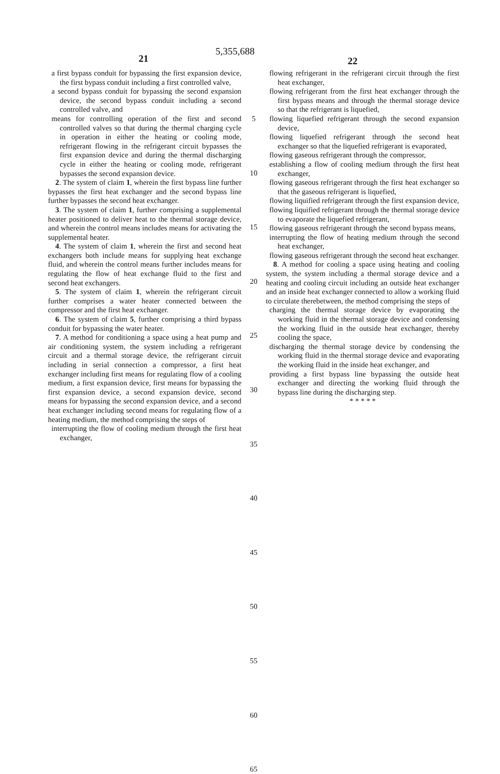5,355,688
21 22
a first bypass conduit for bypassing the first expansion device, the first bypass conduit including a first controlled valve,
a second bypass conduit for bypassing the second expansion device, the second bypass conduit including a second controlled valve, and
means for controlling operation of the first and second controlled valves so that during the thermal charging cycle in operation in either the heating or cooling mode, refrigerant flowing in the refrigerant circuit bypasses the first expansion device and during the thermal discharging cycle in either the heating or cooling mode, refrigerant bypasses the second expansion device.
2. The system of claim 1, wherein the first bypass line further bypasses the first heat exchanger and the second bypass line further bypasses the second heat exchanger.
3. The system of claim 1, further comprising a supplemental heater positioned to deliver heat to the thermal storage device, and wherein the control means includes means for activating the supplemental heater.
4. The system of claim 1, wherein the first and second heat exchangers both include means for supplying heat exchange fluid, and wherein the control means further includes means for regulating the flow of heat exchange fluid to the first and second heat exchangers.
5. The system of claim 1, wherein the refrigerant circuit further comprises a water heater connected between the compressor and the first heat exchanger.
6. The system of claim 5, further comprising a third bypass conduit for bypassing the water heater.
7. A method for conditioning a space using a heat pump and air conditioning system, the system including a refrigerant circuit and a thermal storage device, the refrigerant circuit including in serial connection a compressor, a first heat exchanger including first means for regulating flow of a cooling medium, a first expansion device, first means for bypassing the first expansion device, a second expansion device, second means for bypassing the second expansion device, and a second heat exchanger including second means for regulating flow of a heating medium, the method comprising the steps of
interrupting the flow of cooling medium through the first heat exchanger,
5
10
15
20
25
30
35
40
45
50
55
60
65
flowing refrigerant in the refrigerant circuit through the first heat exchanger,
flowing refrigerant from the first heat exchanger through the first bypass means and through the thermal storage device so that the refrigerant is liquefied,
flowing liquefied refrigerant through the second expansion device,
flowing liquefied refrigerant through the second heat exchanger so that the liquefied refrigerant is evaporated,
flowing gaseous refrigerant through the compressor,
establishing a flow of cooling medium through the first heat exchanger,
flowing gaseous refrigerant through the first heat exchanger so that the gaseous refrigerant is liquefied,
flowing liquified refrigerant through the first expansion device,
flowing liquified refrigerant through the thermal storage device to evaporate the liquefied refrigerant,
flowing gaseous refrigerant through the second bypass means,
interrupting the flow of heating medium through the second heat exchanger,
flowing gaseous refrigerant through the second heat exchanger.
8. A method for cooling a space using heating and cooling system, the system including a thermal storage device and a heating and cooling circuit including an outside heat exchanger and an inside heat exchanger connected to allow a working fluid to circulate therebetween, the method comprising the steps of
charging the thermal storage device by evaporating the working fluid in the thermal storage device and condensing the working fluid in the outside heat exchanger, thereby cooling the space,
discharging the thermal storage device by condensing the working fluid in the thermal storage device and evaporating the working fluid in the inside heat exchanger, and
providing a first bypass line bypassing the outside heat exchanger and directing the working fluid through the bypass line during the discharging step.
* * * * *